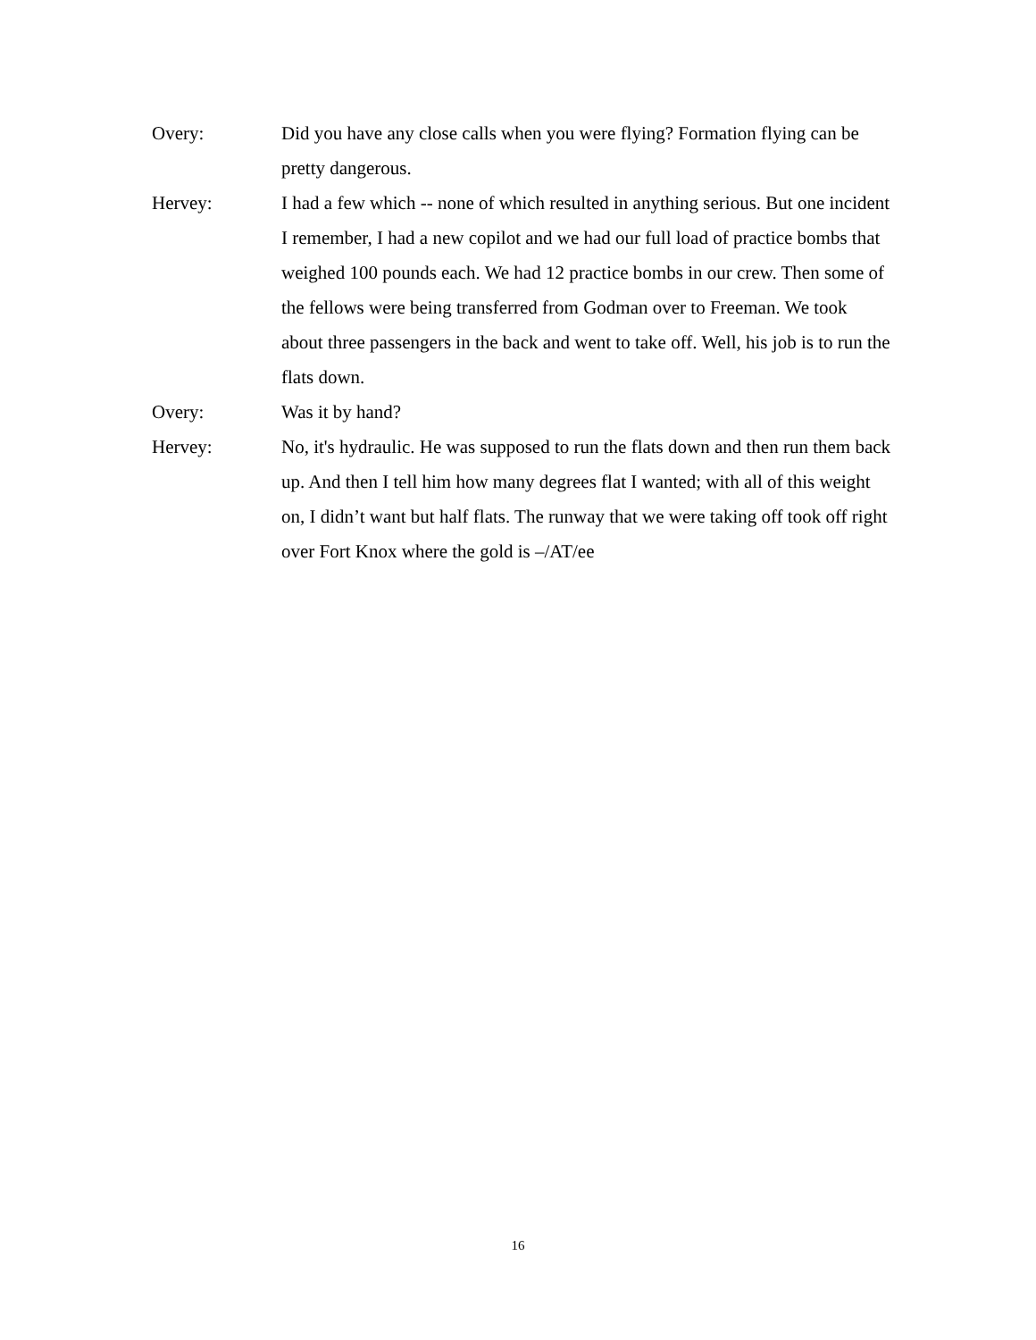Overy: Did you have any close calls when you were flying? Formation flying can be pretty dangerous.
Hervey: I had a few which -- none of which resulted in anything serious. But one incident I remember, I had a new copilot and we had our full load of practice bombs that weighed 100 pounds each. We had 12 practice bombs in our crew. Then some of the fellows were being transferred from Godman over to Freeman. We took about three passengers in the back and went to take off. Well, his job is to run the flats down.
Overy: Was it by hand?
Hervey: No, it's hydraulic. He was supposed to run the flats down and then run them back up. And then I tell him how many degrees flat I wanted; with all of this weight on, I didn’t want but half flats. The runway that we were taking off took off right over Fort Knox where the gold is –/AT/ee
16